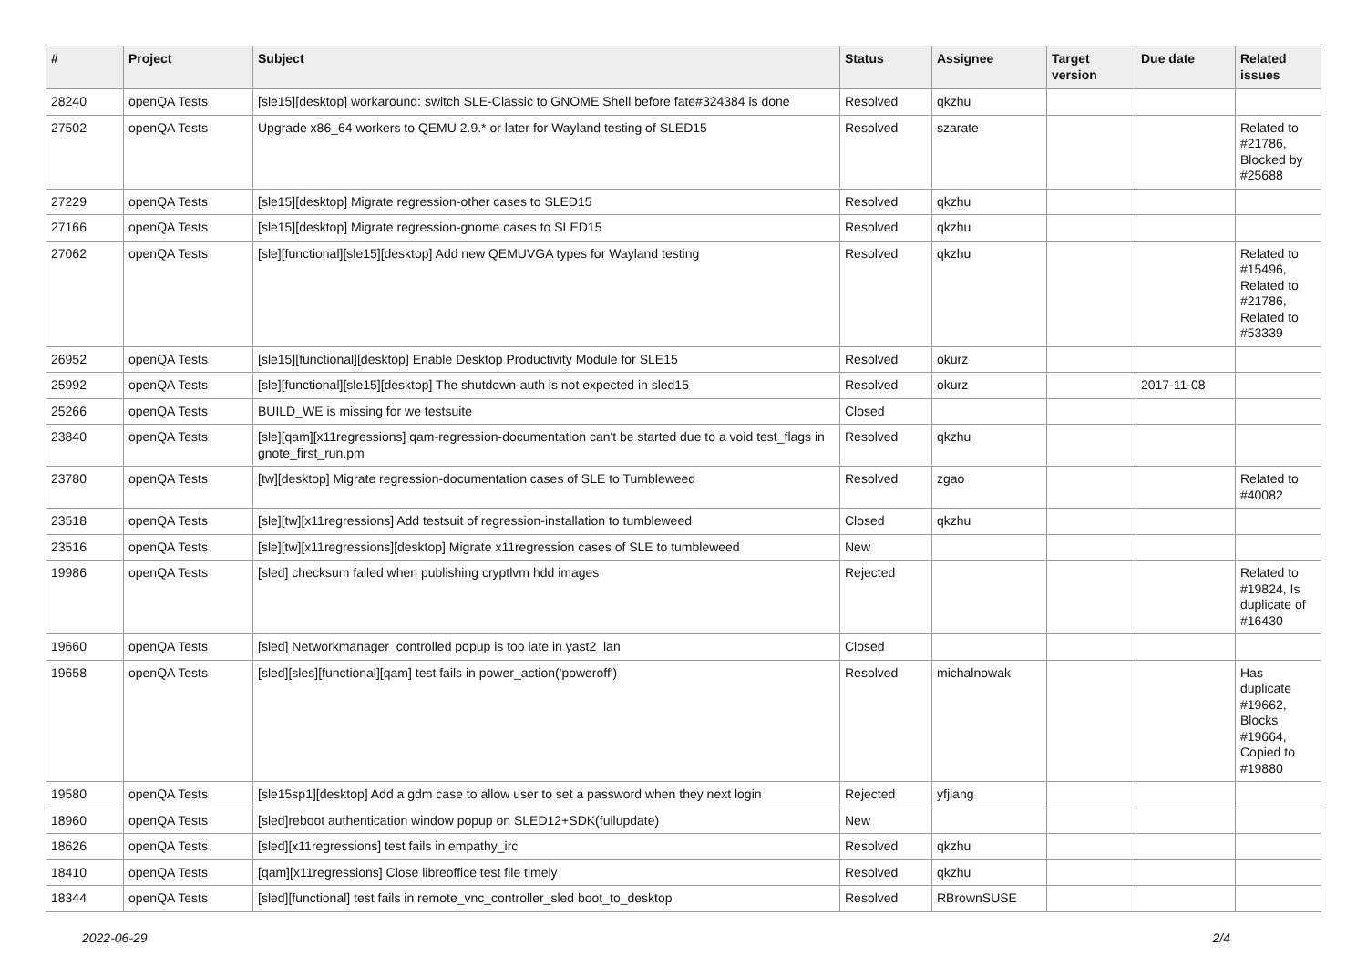| # | Project | Subject | Status | Assignee | Target version | Due date | Related issues |
| --- | --- | --- | --- | --- | --- | --- | --- |
| 28240 | openQA Tests | [sle15][desktop] workaround: switch SLE-Classic to GNOME Shell before fate#324384 is done | Resolved | qkzhu | | | |
| 27502 | openQA Tests | Upgrade x86_64 workers to QEMU 2.9.* or later for Wayland testing of SLED15 | Resolved | szarate | | | Related to #21786, Blocked by #25688 |
| 27229 | openQA Tests | [sle15][desktop] Migrate regression-other cases to SLED15 | Resolved | qkzhu | | | |
| 27166 | openQA Tests | [sle15][desktop] Migrate regression-gnome cases to SLED15 | Resolved | qkzhu | | | |
| 27062 | openQA Tests | [sle][functional][sle15][desktop] Add new QEMUVGA types for Wayland testing | Resolved | qkzhu | | | Related to #15496, Related to #21786, Related to #53339 |
| 26952 | openQA Tests | [sle15][functional][desktop] Enable Desktop Productivity Module for SLE15 | Resolved | okurz | | | |
| 25992 | openQA Tests | [sle][functional][sle15][desktop] The shutdown-auth is not expected in sled15 | Resolved | okurz | | 2017-11-08 | |
| 25266 | openQA Tests | BUILD_WE is missing for we testsuite | Closed | | | | |
| 23840 | openQA Tests | [sle][qam][x11regressions] qam-regression-documentation can't be started due to a void test_flags in gnote_first_run.pm | Resolved | qkzhu | | | |
| 23780 | openQA Tests | [tw][desktop] Migrate regression-documentation cases of SLE to Tumbleweed | Resolved | zgao | | | Related to #40082 |
| 23518 | openQA Tests | [sle][tw][x11regressions] Add testsuit of regression-installation to tumbleweed | Closed | qkzhu | | | |
| 23516 | openQA Tests | [sle][tw][x11regressions][desktop] Migrate x11regression cases of SLE to tumbleweed | New | | | | |
| 19986 | openQA Tests | [sled] checksum failed when publishing cryptlvm hdd images | Rejected | | | | Related to #19824, Is duplicate of #16430 |
| 19660 | openQA Tests | [sled] Networkmanager_controlled popup is too late in yast2_lan | Closed | | | | |
| 19658 | openQA Tests | [sled][sles][functional][qam] test fails in power_action('poweroff') | Resolved | michalnowak | | | Has duplicate #19662, Blocks #19664, Copied to #19880 |
| 19580 | openQA Tests | [sle15sp1][desktop] Add a gdm case to allow user to set a password when they next login | Rejected | yfjiang | | | |
| 18960 | openQA Tests | [sled]reboot authentication window popup on SLED12+SDK(fullupdate) | New | | | | |
| 18626 | openQA Tests | [sled][x11regressions] test fails in empathy_irc | Resolved | qkzhu | | | |
| 18410 | openQA Tests | [qam][x11regressions] Close libreoffice test file timely | Resolved | qkzhu | | | |
| 18344 | openQA Tests | [sled][functional] test fails in remote_vnc_controller_sled boot_to_desktop | Resolved | RBrownSUSE | | | |
2022-06-29 2/4